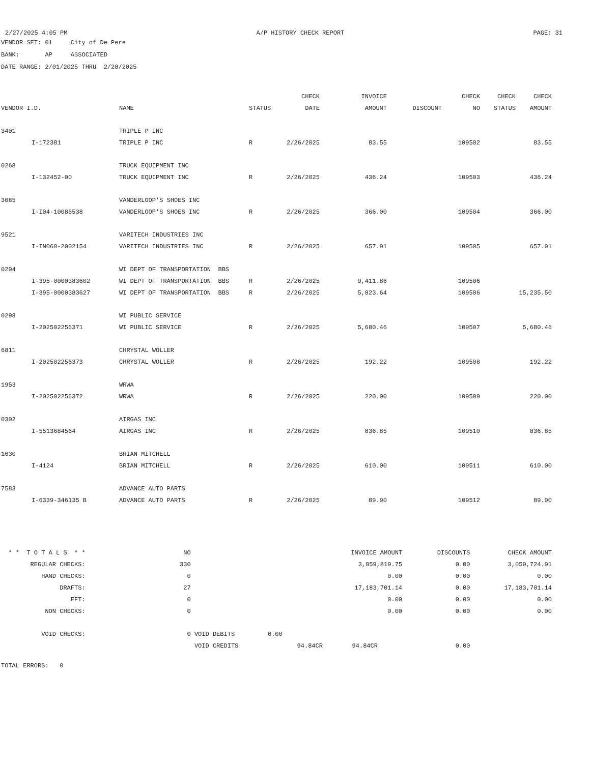2/27/2025 4:05 PM A/P HISTORY CHECK REPORT PAGE: 31
VENDOR SET: 01 City of De Pere
BANK: AP ASSOCIATED
DATE RANGE: 2/01/2025 THRU 2/28/2025
| | | | | CHECK | INVOICE | | CHECK | CHECK | CHECK |
| --- | --- | --- | --- | --- | --- | --- | --- | --- | --- |
| VENDOR I.D. | | NAME | STATUS | DATE | AMOUNT | DISCOUNT | NO | STATUS | AMOUNT |
| 3401 | | TRIPLE P INC | | | | | | | |
| | I-172381 | TRIPLE P INC | R | 2/26/2025 | 83.55 | | 109502 | | 83.55 |
| 0268 | | TRUCK EQUIPMENT INC | | | | | | | |
| | I-132452-00 | TRUCK EQUIPMENT INC | R | 2/26/2025 | 436.24 | | 109503 | | 436.24 |
| 3085 | | VANDERLOOP'S SHOES INC | | | | | | | |
| | I-I04-10086538 | VANDERLOOP'S SHOES INC | R | 2/26/2025 | 366.00 | | 109504 | | 366.00 |
| 9521 | | VARITECH INDUSTRIES INC | | | | | | | |
| | I-IN060-2002154 | VARITECH INDUSTRIES INC | R | 2/26/2025 | 657.91 | | 109505 | | 657.91 |
| 0294 | | WI DEPT OF TRANSPORTATION BBS | | | | | | | |
| | I-395-0000383602 | WI DEPT OF TRANSPORTATION BBS | R | 2/26/2025 | 9,411.86 | | 109506 | | |
| | I-395-0000383627 | WI DEPT OF TRANSPORTATION BBS | R | 2/26/2025 | 5,823.64 | | 109506 | | 15,235.50 |
| 0298 | | WI PUBLIC SERVICE | | | | | | | |
| | I-202502256371 | WI PUBLIC SERVICE | R | 2/26/2025 | 5,680.46 | | 109507 | | 5,680.46 |
| 6811 | | CHRYSTAL WOLLER | | | | | | | |
| | I-202502256373 | CHRYSTAL WOLLER | R | 2/26/2025 | 192.22 | | 109508 | | 192.22 |
| 1953 | | WRWA | | | | | | | |
| | I-202502256372 | WRWA | R | 2/26/2025 | 220.00 | | 109509 | | 220.00 |
| 0302 | | AIRGAS INC | | | | | | | |
| | I-5513684564 | AIRGAS INC | R | 2/26/2025 | 836.85 | | 109510 | | 836.85 |
| 1630 | | BRIAN MITCHELL | | | | | | | |
| | I-4124 | BRIAN MITCHELL | R | 2/26/2025 | 610.00 | | 109511 | | 610.00 |
| 7583 | | ADVANCE AUTO PARTS | | | | | | | |
| | I-6339-346135 B | ADVANCE AUTO PARTS | R | 2/26/2025 | 89.90 | | 109512 | | 89.90 |
| * * T O T A L S * * | NO | | INVOICE AMOUNT | DISCOUNTS | CHECK AMOUNT |
| REGULAR CHECKS: | 330 | | 3,059,819.75 | 0.00 | 3,059,724.91 |
| HAND CHECKS: | 0 | | 0.00 | 0.00 | 0.00 |
| DRAFTS: | 27 | | 17,183,701.14 | 0.00 | 17,183,701.14 |
| EFT: | 0 | | 0.00 | 0.00 | 0.00 |
| NON CHECKS: | 0 | | 0.00 | 0.00 | 0.00 |
| VOID CHECKS: | 0 | VOID DEBITS 0.00 | | | |
| | | VOID CREDITS | 94.84CR 94.84CR | 0.00 | |
TOTAL ERRORS: 0